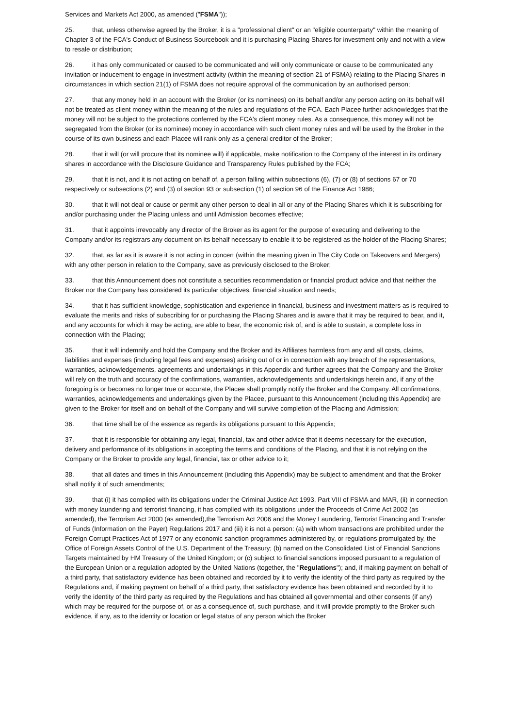Services and Markets Act 2000, as amended ("FSMA"));
25. that, unless otherwise agreed by the Broker, it is a "professional client" or an "eligible counterparty" within the meaning of Chapter 3 of the FCA's Conduct of Business Sourcebook and it is purchasing Placing Shares for investment only and not with a view to resale or distribution;
26. it has only communicated or caused to be communicated and will only communicate or cause to be communicated any invitation or inducement to engage in investment activity (within the meaning of section 21 of FSMA) relating to the Placing Shares in circumstances in which section 21(1) of FSMA does not require approval of the communication by an authorised person;
27. that any money held in an account with the Broker (or its nominees) on its behalf and/or any person acting on its behalf will not be treated as client money within the meaning of the rules and regulations of the FCA. Each Placee further acknowledges that the money will not be subject to the protections conferred by the FCA's client money rules. As a consequence, this money will not be segregated from the Broker (or its nominee) money in accordance with such client money rules and will be used by the Broker in the course of its own business and each Placee will rank only as a general creditor of the Broker;
28. that it will (or will procure that its nominee will) if applicable, make notification to the Company of the interest in its ordinary shares in accordance with the Disclosure Guidance and Transparency Rules published by the FCA;
29. that it is not, and it is not acting on behalf of, a person falling within subsections (6), (7) or (8) of sections 67 or 70 respectively or subsections (2) and (3) of section 93 or subsection (1) of section 96 of the Finance Act 1986;
30. that it will not deal or cause or permit any other person to deal in all or any of the Placing Shares which it is subscribing for and/or purchasing under the Placing unless and until Admission becomes effective;
31. that it appoints irrevocably any director of the Broker as its agent for the purpose of executing and delivering to the Company and/or its registrars any document on its behalf necessary to enable it to be registered as the holder of the Placing Shares;
32. that, as far as it is aware it is not acting in concert (within the meaning given in The City Code on Takeovers and Mergers) with any other person in relation to the Company, save as previously disclosed to the Broker;
33. that this Announcement does not constitute a securities recommendation or financial product advice and that neither the Broker nor the Company has considered its particular objectives, financial situation and needs;
34. that it has sufficient knowledge, sophistication and experience in financial, business and investment matters as is required to evaluate the merits and risks of subscribing for or purchasing the Placing Shares and is aware that it may be required to bear, and it, and any accounts for which it may be acting, are able to bear, the economic risk of, and is able to sustain, a complete loss in connection with the Placing;
35. that it will indemnify and hold the Company and the Broker and its Affiliates harmless from any and all costs, claims, liabilities and expenses (including legal fees and expenses) arising out of or in connection with any breach of the representations, warranties, acknowledgements, agreements and undertakings in this Appendix and further agrees that the Company and the Broker will rely on the truth and accuracy of the confirmations, warranties, acknowledgements and undertakings herein and, if any of the foregoing is or becomes no longer true or accurate, the Placee shall promptly notify the Broker and the Company. All confirmations, warranties, acknowledgements and undertakings given by the Placee, pursuant to this Announcement (including this Appendix) are given to the Broker for itself and on behalf of the Company and will survive completion of the Placing and Admission;
36. that time shall be of the essence as regards its obligations pursuant to this Appendix;
37. that it is responsible for obtaining any legal, financial, tax and other advice that it deems necessary for the execution, delivery and performance of its obligations in accepting the terms and conditions of the Placing, and that it is not relying on the Company or the Broker to provide any legal, financial, tax or other advice to it;
38. that all dates and times in this Announcement (including this Appendix) may be subject to amendment and that the Broker shall notify it of such amendments;
39. that (i) it has complied with its obligations under the Criminal Justice Act 1993, Part VIII of FSMA and MAR, (ii) in connection with money laundering and terrorist financing, it has complied with its obligations under the Proceeds of Crime Act 2002 (as amended), the Terrorism Act 2000 (as amended),the Terrorism Act 2006 and the Money Laundering, Terrorist Financing and Transfer of Funds (Information on the Payer) Regulations 2017 and (iii) it is not a person: (a) with whom transactions are prohibited under the Foreign Corrupt Practices Act of 1977 or any economic sanction programmes administered by, or regulations promulgated by, the Office of Foreign Assets Control of the U.S. Department of the Treasury; (b) named on the Consolidated List of Financial Sanctions Targets maintained by HM Treasury of the United Kingdom; or (c) subject to financial sanctions imposed pursuant to a regulation of the European Union or a regulation adopted by the United Nations (together, the "Regulations"); and, if making payment on behalf of a third party, that satisfactory evidence has been obtained and recorded by it to verify the identity of the third party as required by the Regulations and, if making payment on behalf of a third party, that satisfactory evidence has been obtained and recorded by it to verify the identity of the third party as required by the Regulations and has obtained all governmental and other consents (if any) which may be required for the purpose of, or as a consequence of, such purchase, and it will provide promptly to the Broker such evidence, if any, as to the identity or location or legal status of any person which the Broker